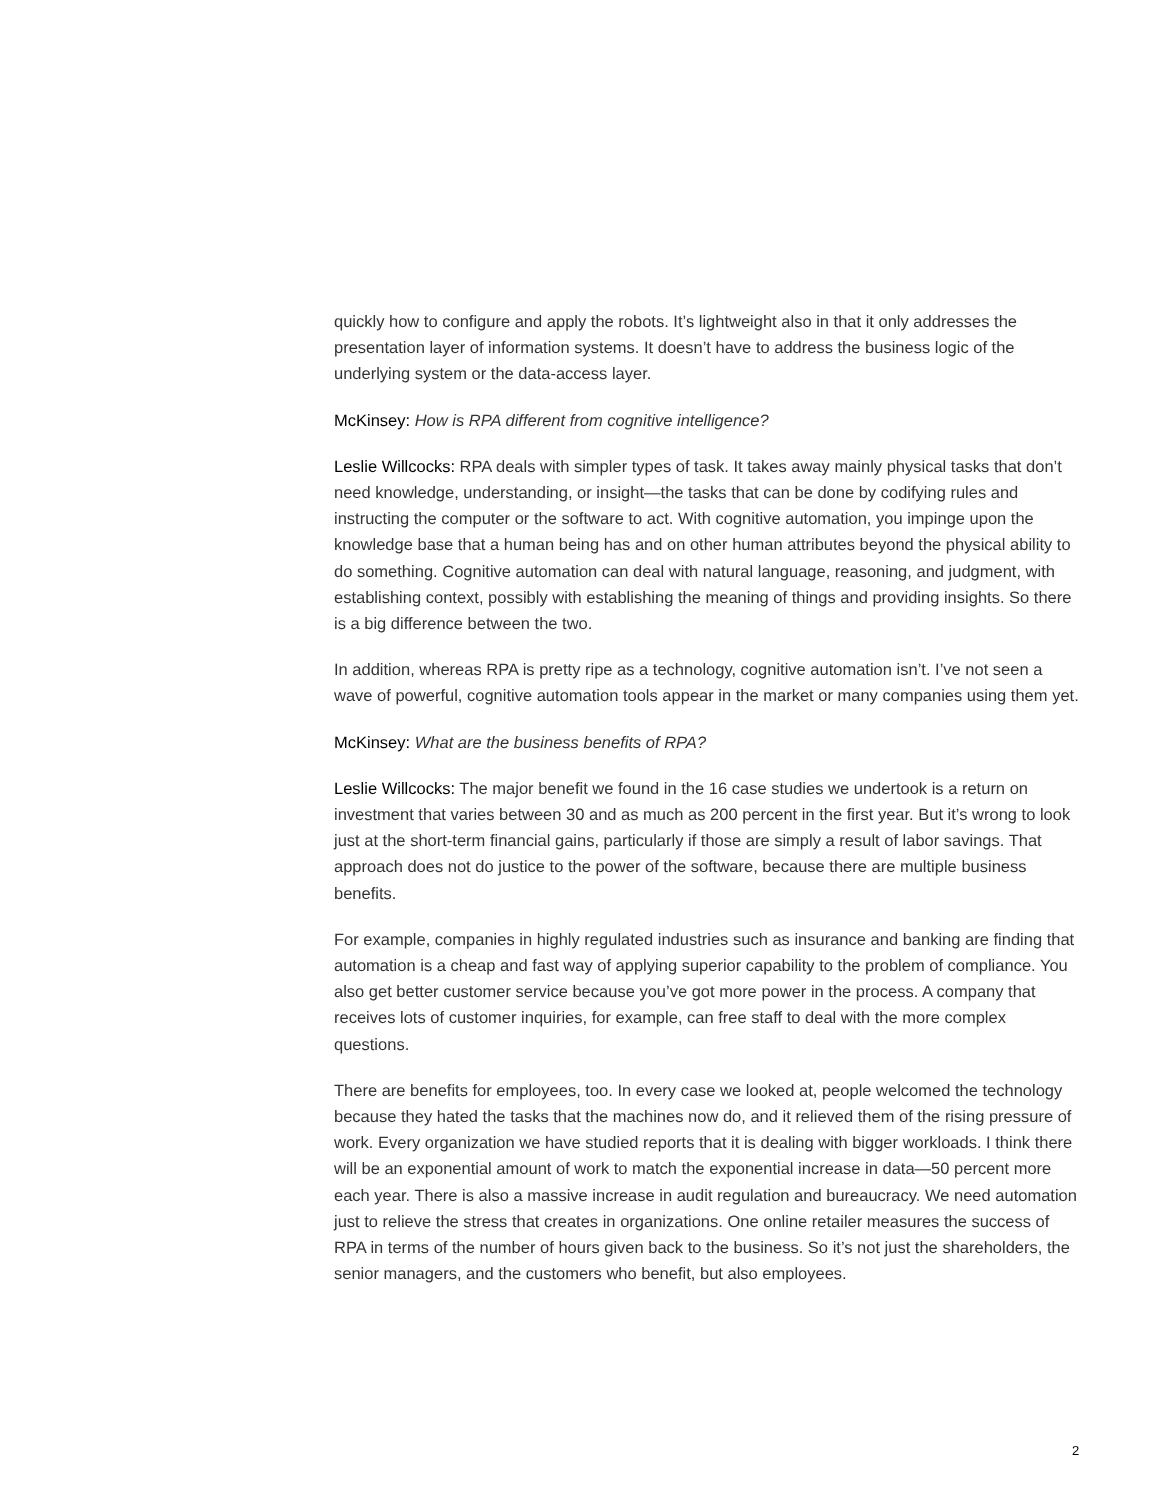quickly how to configure and apply the robots. It’s lightweight also in that it only addresses the presentation layer of information systems. It doesn’t have to address the business logic of the underlying system or the data-access layer.
McKinsey: How is RPA different from cognitive intelligence?
Leslie Willcocks: RPA deals with simpler types of task. It takes away mainly physical tasks that don’t need knowledge, understanding, or insight—the tasks that can be done by codifying rules and instructing the computer or the software to act. With cognitive automation, you impinge upon the knowledge base that a human being has and on other human attributes beyond the physical ability to do something. Cognitive automation can deal with natural language, reasoning, and judgment, with establishing context, possibly with establishing the meaning of things and providing insights. So there is a big difference between the two.
In addition, whereas RPA is pretty ripe as a technology, cognitive automation isn’t. I’ve not seen a wave of powerful, cognitive automation tools appear in the market or many companies using them yet.
McKinsey: What are the business benefits of RPA?
Leslie Willcocks: The major benefit we found in the 16 case studies we undertook is a return on investment that varies between 30 and as much as 200 percent in the first year. But it’s wrong to look just at the short-term financial gains, particularly if those are simply a result of labor savings. That approach does not do justice to the power of the software, because there are multiple business benefits.
For example, companies in highly regulated industries such as insurance and banking are finding that automation is a cheap and fast way of applying superior capability to the problem of compliance. You also get better customer service because you’ve got more power in the process. A company that receives lots of customer inquiries, for example, can free staff to deal with the more complex questions.
There are benefits for employees, too. In every case we looked at, people welcomed the technology because they hated the tasks that the machines now do, and it relieved them of the rising pressure of work. Every organization we have studied reports that it is dealing with bigger workloads. I think there will be an exponential amount of work to match the exponential increase in data—50 percent more each year. There is also a massive increase in audit regulation and bureaucracy. We need automation just to relieve the stress that creates in organizations. One online retailer measures the success of RPA in terms of the number of hours given back to the business. So it’s not just the shareholders, the senior managers, and the customers who benefit, but also employees.
2